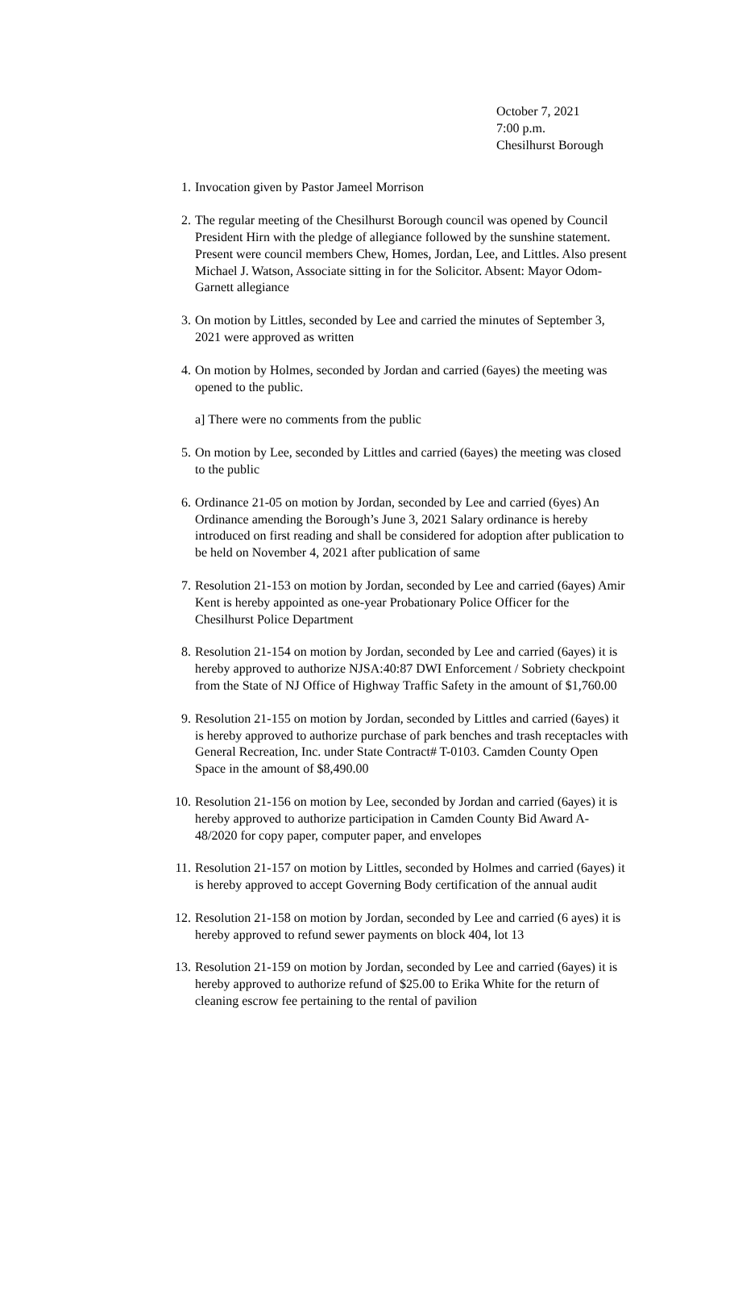October 7, 2021
7:00 p.m.
Chesilhurst Borough
1. Invocation given by Pastor Jameel Morrison
2. The regular meeting of the Chesilhurst Borough council was opened by Council President Hirn with the pledge of allegiance followed by the sunshine statement. Present were council members Chew, Homes, Jordan, Lee, and Littles. Also present Michael J. Watson, Associate sitting in for the Solicitor. Absent: Mayor Odom-Garnett allegiance
3. On motion by Littles, seconded by Lee and carried the minutes of September 3, 2021 were approved as written
4. On motion by Holmes, seconded by Jordan and carried (6ayes) the meeting was opened to the public.
a] There were no comments from the public
5. On motion by Lee, seconded by Littles and carried (6ayes) the meeting was closed to the public
6. Ordinance 21-05 on motion by Jordan, seconded by Lee and carried (6yes) An Ordinance amending the Borough’s June 3, 2021 Salary ordinance is hereby introduced on first reading and shall be considered for adoption after publication to be held on November 4, 2021 after publication of same
7. Resolution 21-153 on motion by Jordan, seconded by Lee and carried (6ayes) Amir Kent is hereby appointed as one-year Probationary Police Officer for the Chesilhurst Police Department
8. Resolution 21-154 on motion by Jordan, seconded by Lee and carried (6ayes) it is hereby approved to authorize NJSA:40:87 DWI Enforcement / Sobriety checkpoint from the State of NJ Office of Highway Traffic Safety in the amount of $1,760.00
9. Resolution 21-155 on motion by Jordan, seconded by Littles and carried (6ayes) it is hereby approved to authorize purchase of park benches and trash receptacles with General Recreation, Inc. under State Contract# T-0103. Camden County Open Space in the amount of $8,490.00
10. Resolution 21-156 on motion by Lee, seconded by Jordan and carried (6ayes) it is hereby approved to authorize participation in Camden County Bid Award A-48/2020 for copy paper, computer paper, and envelopes
11. Resolution 21-157 on motion by Littles, seconded by Holmes and carried (6ayes) it is hereby approved to accept Governing Body certification of the annual audit
12. Resolution 21-158 on motion by Jordan, seconded by Lee and carried (6 ayes) it is hereby approved to refund sewer payments on block 404, lot 13
13. Resolution 21-159 on motion by Jordan, seconded by Lee and carried (6ayes) it is hereby approved to authorize refund of $25.00 to Erika White for the return of cleaning escrow fee pertaining to the rental of pavilion